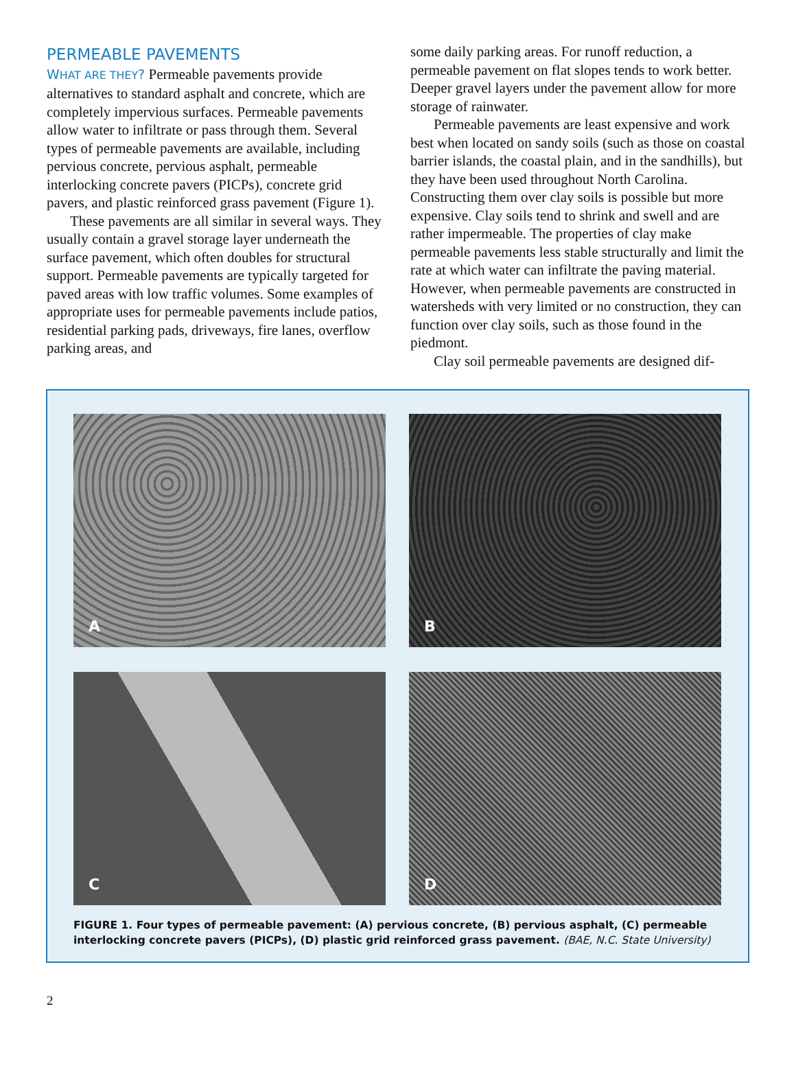PERMEABLE PAVEMENTS
WHAT ARE THEY? Permeable pavements provide alternatives to standard asphalt and concrete, which are completely impervious surfaces. Permeable pavements allow water to infiltrate or pass through them. Several types of permeable pavements are available, including pervious concrete, pervious asphalt, permeable interlocking concrete pavers (PICPs), concrete grid pavers, and plastic reinforced grass pavement (Figure 1).
These pavements are all similar in several ways. They usually contain a gravel storage layer underneath the surface pavement, which often doubles for structural support. Permeable pavements are typically targeted for paved areas with low traffic volumes. Some examples of appropriate uses for permeable pavements include patios, residential parking pads, driveways, fire lanes, overflow parking areas, and
some daily parking areas. For runoff reduction, a permeable pavement on flat slopes tends to work better. Deeper gravel layers under the pavement allow for more storage of rainwater.
Permeable pavements are least expensive and work best when located on sandy soils (such as those on coastal barrier islands, the coastal plain, and in the sandhills), but they have been used throughout North Carolina. Constructing them over clay soils is possible but more expensive. Clay soils tend to shrink and swell and are rather impermeable. The properties of clay make permeable pavements less stable structurally and limit the rate at which water can infiltrate the paving material. However, when permeable pavements are constructed in watersheds with very limited or no construction, they can function over clay soils, such as those found in the piedmont.
Clay soil permeable pavements are designed dif-
A
B
C
D
FIGURE 1. Four types of permeable pavement: (A) pervious concrete, (B) pervious asphalt, (C) permeable interlocking concrete pavers (PICPs), (D) plastic grid reinforced grass pavement. (BAE, N.C. State University)
2